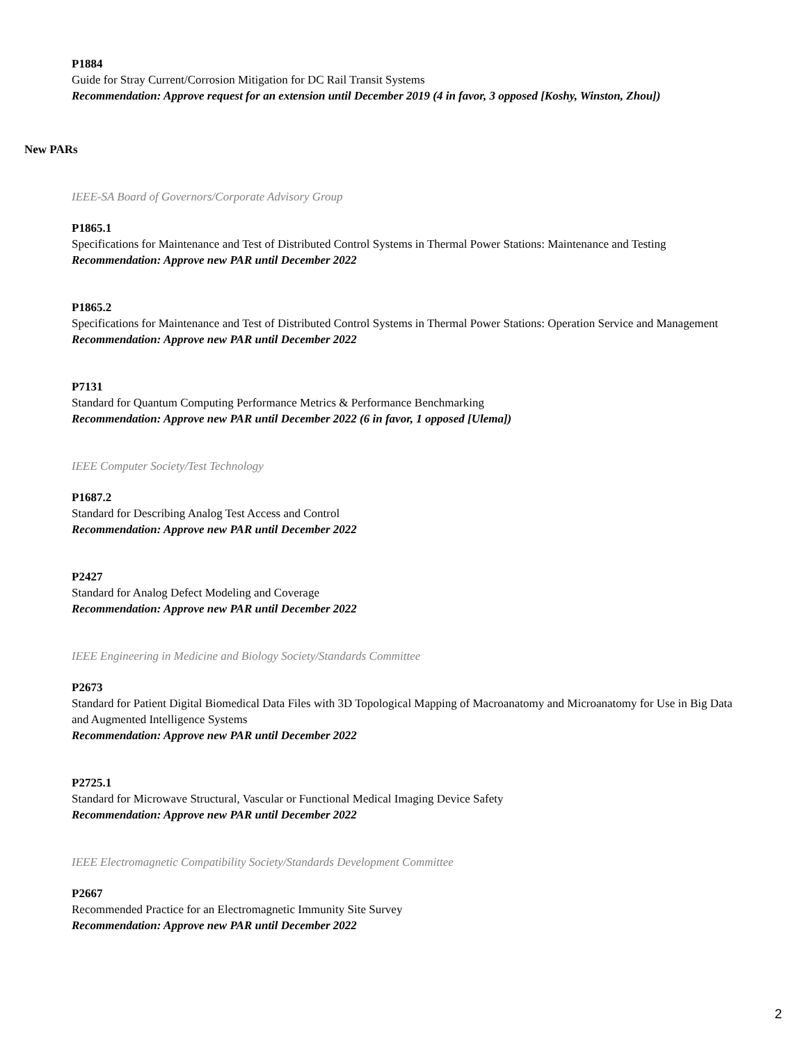P1884
Guide for Stray Current/Corrosion Mitigation for DC Rail Transit Systems
Recommendation: Approve request for an extension until December 2019 (4 in favor, 3 opposed [Koshy, Winston, Zhou])
New PARs
IEEE-SA Board of Governors/Corporate Advisory Group
P1865.1
Specifications for Maintenance and Test of Distributed Control Systems in Thermal Power Stations: Maintenance and Testing
Recommendation: Approve new PAR until December 2022
P1865.2
Specifications for Maintenance and Test of Distributed Control Systems in Thermal Power Stations: Operation Service and Management
Recommendation: Approve new PAR until December 2022
P7131
Standard for Quantum Computing Performance Metrics & Performance Benchmarking
Recommendation: Approve new PAR until December 2022 (6 in favor, 1 opposed [Ulema])
IEEE Computer Society/Test Technology
P1687.2
Standard for Describing Analog Test Access and Control
Recommendation: Approve new PAR until December 2022
P2427
Standard for Analog Defect Modeling and Coverage
Recommendation: Approve new PAR until December 2022
IEEE Engineering in Medicine and Biology Society/Standards Committee
P2673
Standard for Patient Digital Biomedical Data Files with 3D Topological Mapping of Macroanatomy and Microanatomy for Use in Big Data and Augmented Intelligence Systems
Recommendation: Approve new PAR until December 2022
P2725.1
Standard for Microwave Structural, Vascular or Functional Medical Imaging Device Safety
Recommendation: Approve new PAR until December 2022
IEEE Electromagnetic Compatibility Society/Standards Development Committee
P2667
Recommended Practice for an Electromagnetic Immunity Site Survey
Recommendation: Approve new PAR until December 2022
2